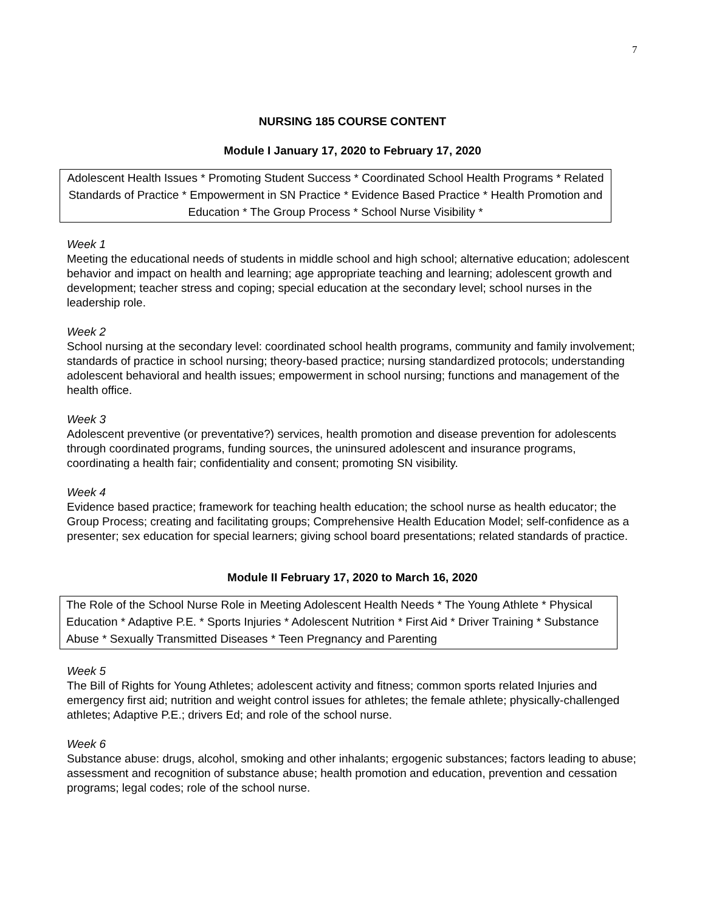7
NURSING 185 COURSE CONTENT
Module I January 17, 2020 to February 17, 2020
Adolescent Health Issues * Promoting Student Success * Coordinated School Health Programs * Related Standards of Practice * Empowerment in SN Practice * Evidence Based Practice * Health Promotion and Education * The Group Process * School Nurse Visibility *
Week 1
Meeting the educational needs of students in middle school and high school; alternative education; adolescent behavior and impact on health and learning; age appropriate teaching and learning; adolescent growth and development; teacher stress and coping; special education at the secondary level; school nurses in the leadership role.
Week 2
School nursing at the secondary level: coordinated school health programs, community and family involvement; standards of practice in school nursing; theory-based practice; nursing standardized protocols; understanding adolescent behavioral and health issues; empowerment in school nursing; functions and management of the health office.
Week 3
Adolescent preventive (or preventative?) services, health promotion and disease prevention for adolescents through coordinated programs, funding sources, the uninsured adolescent and insurance programs, coordinating a health fair; confidentiality and consent; promoting SN visibility.
Week 4
Evidence based practice; framework for teaching health education; the school nurse as health educator; the Group Process; creating and facilitating groups; Comprehensive Health Education Model; self-confidence as a presenter; sex education for special learners; giving school board presentations; related standards of practice.
Module II February 17, 2020 to March 16, 2020
The Role of the School Nurse Role in Meeting Adolescent Health Needs * The Young Athlete * Physical Education * Adaptive P.E. * Sports Injuries * Adolescent Nutrition * First Aid * Driver Training * Substance Abuse * Sexually Transmitted Diseases * Teen Pregnancy and Parenting
Week 5
The Bill of Rights for Young Athletes; adolescent activity and fitness; common sports related Injuries and emergency first aid; nutrition and weight control issues for athletes; the female athlete; physically-challenged athletes; Adaptive P.E.; drivers Ed; and role of the school nurse.
Week 6
Substance abuse: drugs, alcohol, smoking and other inhalants; ergogenic substances; factors leading to abuse; assessment and recognition of substance abuse; health promotion and education, prevention and cessation programs; legal codes; role of the school nurse.